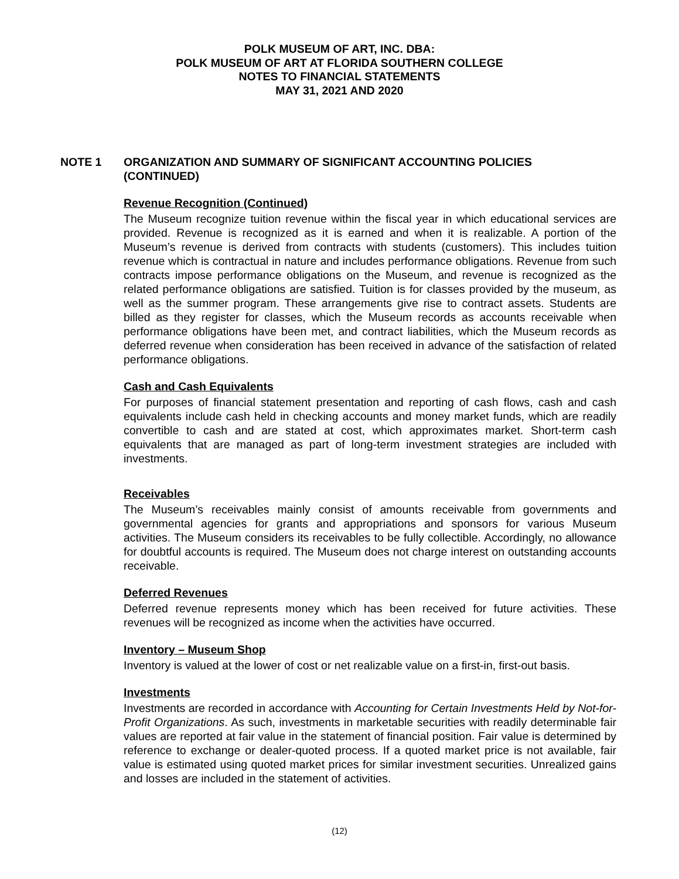POLK MUSEUM OF ART, INC. DBA:
POLK MUSEUM OF ART AT FLORIDA SOUTHERN COLLEGE
NOTES TO FINANCIAL STATEMENTS
MAY 31, 2021 AND 2020
NOTE 1 ORGANIZATION AND SUMMARY OF SIGNIFICANT ACCOUNTING POLICIES
(CONTINUED)
Revenue Recognition (Continued)
The Museum recognize tuition revenue within the fiscal year in which educational services are provided. Revenue is recognized as it is earned and when it is realizable. A portion of the Museum’s revenue is derived from contracts with students (customers). This includes tuition revenue which is contractual in nature and includes performance obligations. Revenue from such contracts impose performance obligations on the Museum, and revenue is recognized as the related performance obligations are satisfied. Tuition is for classes provided by the museum, as well as the summer program. These arrangements give rise to contract assets. Students are billed as they register for classes, which the Museum records as accounts receivable when performance obligations have been met, and contract liabilities, which the Museum records as deferred revenue when consideration has been received in advance of the satisfaction of related performance obligations.
Cash and Cash Equivalents
For purposes of financial statement presentation and reporting of cash flows, cash and cash equivalents include cash held in checking accounts and money market funds, which are readily convertible to cash and are stated at cost, which approximates market. Short-term cash equivalents that are managed as part of long-term investment strategies are included with investments.
Receivables
The Museum’s receivables mainly consist of amounts receivable from governments and governmental agencies for grants and appropriations and sponsors for various Museum activities. The Museum considers its receivables to be fully collectible. Accordingly, no allowance for doubtful accounts is required. The Museum does not charge interest on outstanding accounts receivable.
Deferred Revenues
Deferred revenue represents money which has been received for future activities. These revenues will be recognized as income when the activities have occurred.
Inventory – Museum Shop
Inventory is valued at the lower of cost or net realizable value on a first-in, first-out basis.
Investments
Investments are recorded in accordance with Accounting for Certain Investments Held by Not-for-Profit Organizations. As such, investments in marketable securities with readily determinable fair values are reported at fair value in the statement of financial position. Fair value is determined by reference to exchange or dealer-quoted process. If a quoted market price is not available, fair value is estimated using quoted market prices for similar investment securities. Unrealized gains and losses are included in the statement of activities.
(12)